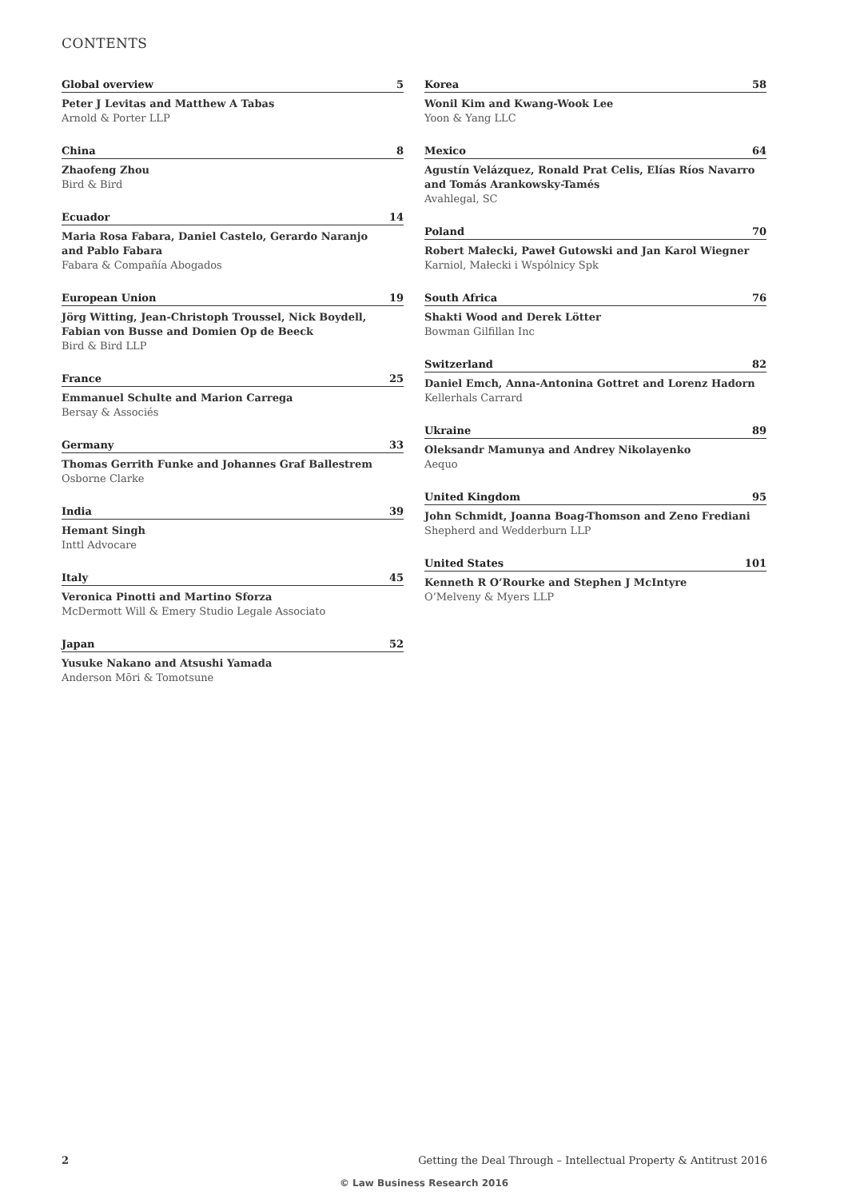CONTENTS
Global overview 5
Peter J Levitas and Matthew A Tabas
Arnold & Porter LLP
China 8
Zhaofeng Zhou
Bird & Bird
Ecuador 14
Maria Rosa Fabara, Daniel Castelo, Gerardo Naranjo
and Pablo Fabara
Fabara & Compañía Abogados
European Union 19
Jörg Witting, Jean-Christoph Troussel, Nick Boydell,
Fabian von Busse and Domien Op de Beeck
Bird & Bird LLP
France 25
Emmanuel Schulte and Marion Carrega
Bersay & Associés
Germany 33
Thomas Gerrith Funke and Johannes Graf Ballestrem
Osborne Clarke
India 39
Hemant Singh
Inttl Advocare
Italy 45
Veronica Pinotti and Martino Sforza
McDermott Will & Emery Studio Legale Associato
Japan 52
Yusuke Nakano and Atsushi Yamada
Anderson Mōri & Tomotsune
Korea 58
Wonil Kim and Kwang-Wook Lee
Yoon & Yang LLC
Mexico 64
Agustín Velázquez, Ronald Prat Celis, Elías Ríos Navarro
and Tomás Arankowsky-Tamés
Avahlegal, SC
Poland 70
Robert Małecki, Paweł Gutowski and Jan Karol Wiegner
Karniol, Małecki i Wspólnicy Spk
South Africa 76
Shakti Wood and Derek Lötter
Bowman Gilfillan Inc
Switzerland 82
Daniel Emch, Anna-Antonina Gottret and Lorenz Hadorn
Kellerhals Carrard
Ukraine 89
Oleksandr Mamunya and Andrey Nikolayenko
Aequo
United Kingdom 95
John Schmidt, Joanna Boag-Thomson and Zeno Frediani
Shepherd and Wedderburn LLP
United States 101
Kenneth R O’Rourke and Stephen J McIntyre
O’Melveny & Myers LLP
2 Getting the Deal Through – Intellectual Property & Antitrust 2016
© Law Business Research 2016